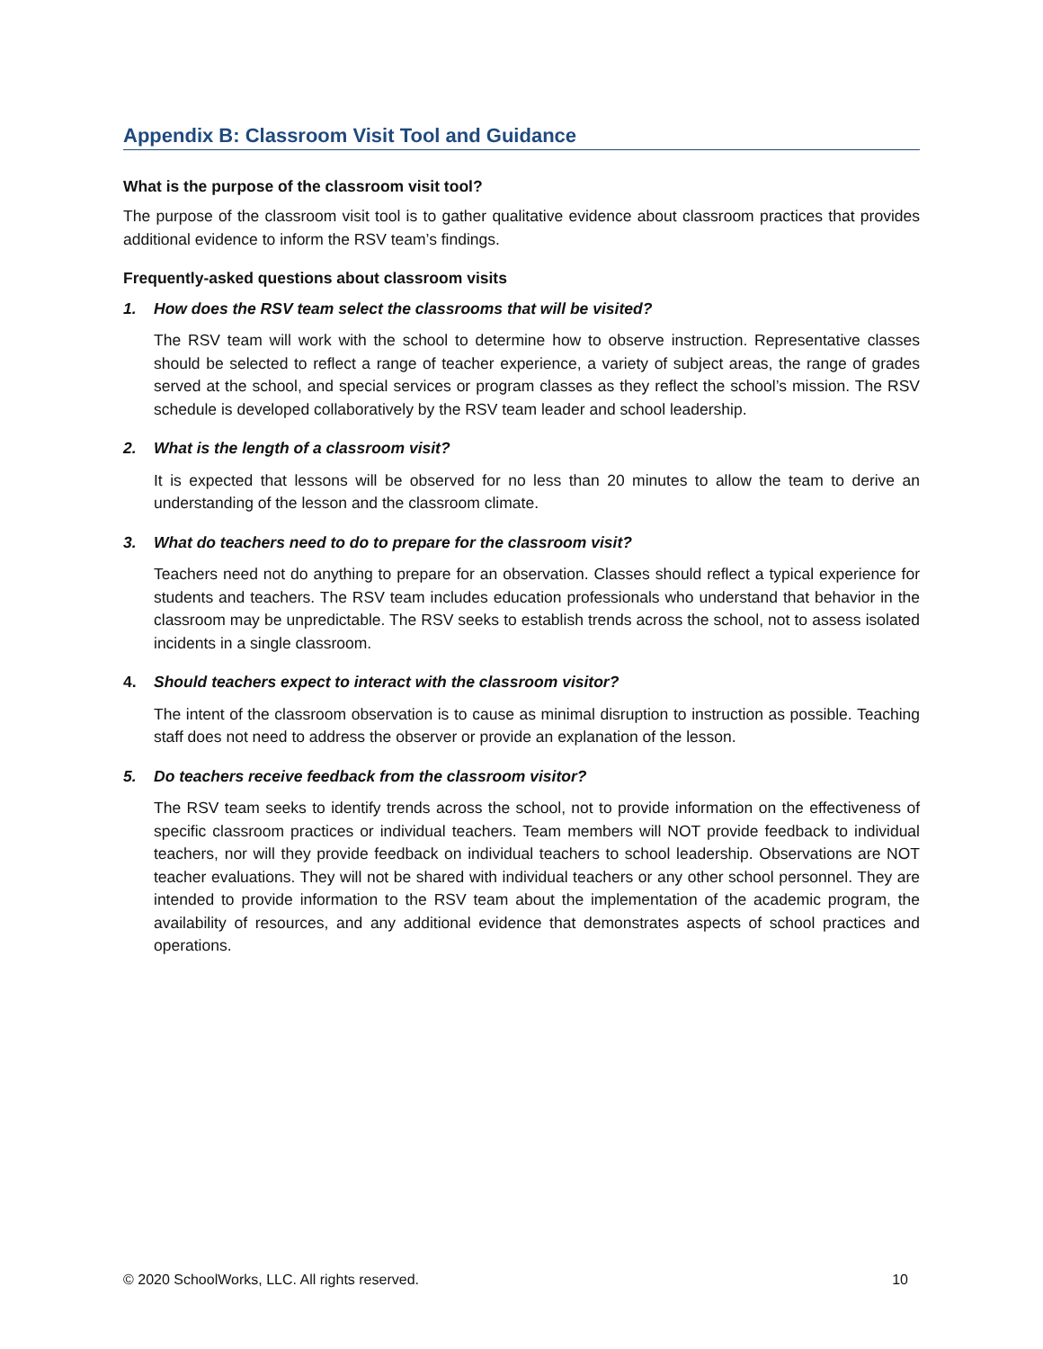Appendix B: Classroom Visit Tool and Guidance
What is the purpose of the classroom visit tool?
The purpose of the classroom visit tool is to gather qualitative evidence about classroom practices that provides additional evidence to inform the RSV team’s findings.
Frequently-asked questions about classroom visits
1. How does the RSV team select the classrooms that will be visited?
The RSV team will work with the school to determine how to observe instruction. Representative classes should be selected to reflect a range of teacher experience, a variety of subject areas, the range of grades served at the school, and special services or program classes as they reflect the school’s mission. The RSV schedule is developed collaboratively by the RSV team leader and school leadership.
2. What is the length of a classroom visit?
It is expected that lessons will be observed for no less than 20 minutes to allow the team to derive an understanding of the lesson and the classroom climate.
3. What do teachers need to do to prepare for the classroom visit?
Teachers need not do anything to prepare for an observation. Classes should reflect a typical experience for students and teachers. The RSV team includes education professionals who understand that behavior in the classroom may be unpredictable. The RSV seeks to establish trends across the school, not to assess isolated incidents in a single classroom.
4. Should teachers expect to interact with the classroom visitor?
The intent of the classroom observation is to cause as minimal disruption to instruction as possible. Teaching staff does not need to address the observer or provide an explanation of the lesson.
5. Do teachers receive feedback from the classroom visitor?
The RSV team seeks to identify trends across the school, not to provide information on the effectiveness of specific classroom practices or individual teachers. Team members will NOT provide feedback to individual teachers, nor will they provide feedback on individual teachers to school leadership. Observations are NOT teacher evaluations. They will not be shared with individual teachers or any other school personnel. They are intended to provide information to the RSV team about the implementation of the academic program, the availability of resources, and any additional evidence that demonstrates aspects of school practices and operations.
© 2020 SchoolWorks, LLC. All rights reserved. 10